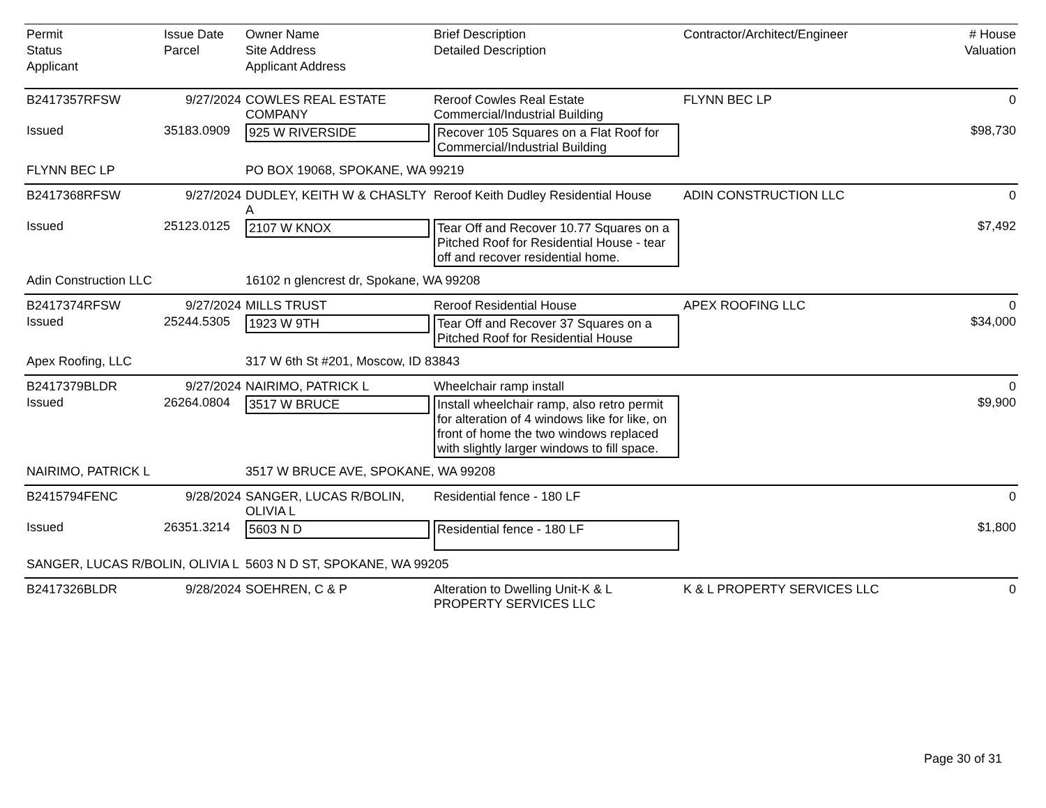| Permit | Issue Date | Owner Name | Brief Description | Contractor/Architect/Engineer | # House |
| --- | --- | --- | --- | --- | --- |
| Status | Parcel | Site Address | Detailed Description | | Valuation |
| Applicant | | Applicant Address | | | |
| B2417357RFSW | 9/27/2024 | COWLES REAL ESTATE COMPANY | Reroof Cowles Real Estate Commercial/Industrial Building | FLYNN BEC LP | 0 |
| Issued | 35183.0909 | 925 W RIVERSIDE | Recover 105 Squares on a Flat Roof for Commercial/Industrial Building | | $98,730 |
| FLYNN BEC LP | | PO BOX 19068, SPOKANE, WA 99219 | | | |
| B2417368RFSW | 9/27/2024 | DUDLEY, KEITH W & CHASLTY A | Reroof Keith Dudley Residential House | ADIN CONSTRUCTION LLC | 0 |
| Issued | 25123.0125 | 2107 W KNOX | Tear Off and Recover 10.77 Squares on a Pitched Roof for Residential House - tear off and recover residential home. | | $7,492 |
| Adin Construction LLC | | 16102 n glencrest dr, Spokane, WA 99208 | | | |
| B2417374RFSW | 9/27/2024 | MILLS TRUST | Reroof Residential House | APEX ROOFING LLC | 0 |
| Issued | 25244.5305 | 1923 W 9TH | Tear Off and Recover 37 Squares on a Pitched Roof for Residential House | | $34,000 |
| Apex Roofing, LLC | | 317 W 6th St #201, Moscow, ID 83843 | | | |
| B2417379BLDR | 9/27/2024 | NAIRIMO, PATRICK L | Wheelchair ramp install | | 0 |
| Issued | 26264.0804 | 3517 W BRUCE | Install wheelchair ramp, also retro permit for alteration of 4 windows like for like, on front of home the two windows replaced with slightly larger windows to fill space. | | $9,900 |
| NAIRIMO, PATRICK L | | 3517 W BRUCE AVE, SPOKANE, WA 99208 | | | |
| B2415794FENC | 9/28/2024 | SANGER, LUCAS R/BOLIN, OLIVIA L | Residential fence - 180 LF | | 0 |
| Issued | 26351.3214 | 5603 N D | Residential fence - 180 LF | | $1,800 |
| SANGER, LUCAS R/BOLIN, OLIVIA L | | 5603 N D ST, SPOKANE, WA 99205 | | | |
| B2417326BLDR | 9/28/2024 | SOEHREN, C & P | Alteration to Dwelling Unit-K & L PROPERTY SERVICES LLC | K & L PROPERTY SERVICES LLC | 0 |
Page 30 of 31